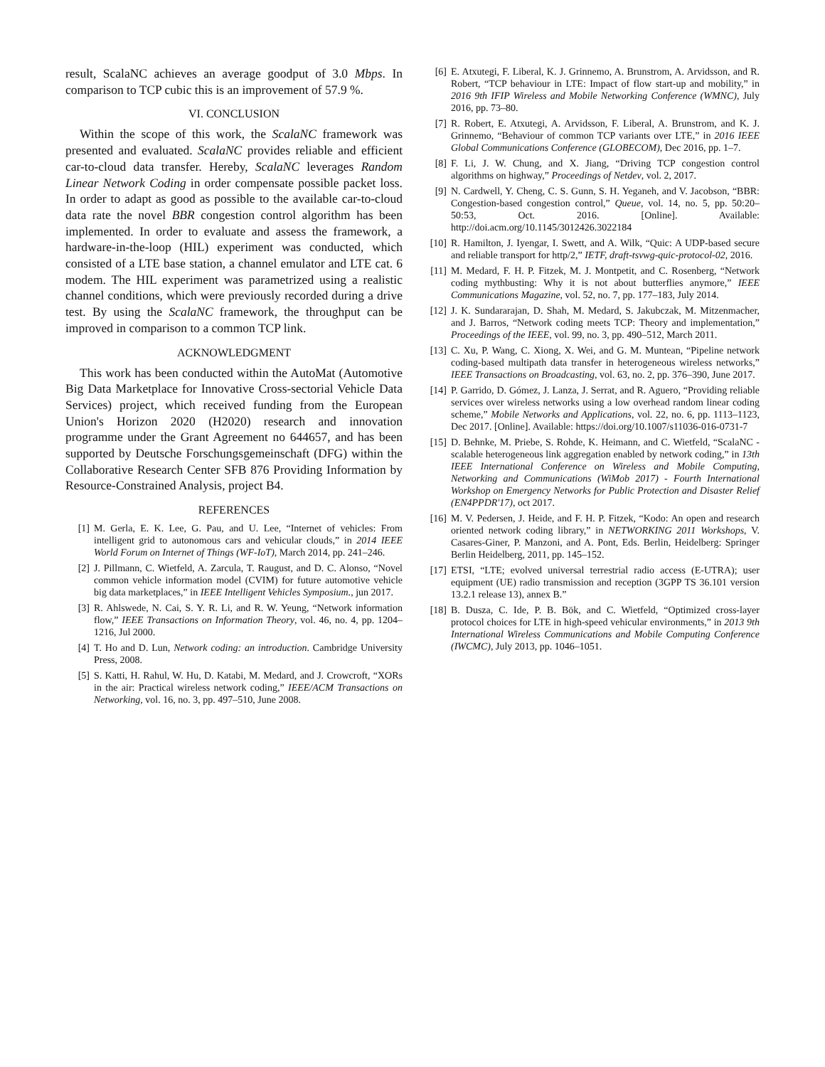result, ScalaNC achieves an average goodput of 3.0 Mbps. In comparison to TCP cubic this is an improvement of 57.9 %.
VI. CONCLUSION
Within the scope of this work, the ScalaNC framework was presented and evaluated. ScalaNC provides reliable and efficient car-to-cloud data transfer. Hereby, ScalaNC leverages Random Linear Network Coding in order compensate possible packet loss. In order to adapt as good as possible to the available car-to-cloud data rate the novel BBR congestion control algorithm has been implemented. In order to evaluate and assess the framework, a hardware-in-the-loop (HIL) experiment was conducted, which consisted of a LTE base station, a channel emulator and LTE cat. 6 modem. The HIL experiment was parametrized using a realistic channel conditions, which were previously recorded during a drive test. By using the ScalaNC framework, the throughput can be improved in comparison to a common TCP link.
ACKNOWLEDGMENT
This work has been conducted within the AutoMat (Automotive Big Data Marketplace for Innovative Cross-sectorial Vehicle Data Services) project, which received funding from the European Union's Horizon 2020 (H2020) research and innovation programme under the Grant Agreement no 644657, and has been supported by Deutsche Forschungsgemeinschaft (DFG) within the Collaborative Research Center SFB 876 Providing Information by Resource-Constrained Analysis, project B4.
REFERENCES
[1] M. Gerla, E. K. Lee, G. Pau, and U. Lee, “Internet of vehicles: From intelligent grid to autonomous cars and vehicular clouds,” in 2014 IEEE World Forum on Internet of Things (WF-IoT), March 2014, pp. 241–246.
[2] J. Pillmann, C. Wietfeld, A. Zarcula, T. Raugust, and D. C. Alonso, “Novel common vehicle information model (CVIM) for future automotive vehicle big data marketplaces,” in IEEE Intelligent Vehicles Symposium., jun 2017.
[3] R. Ahlswede, N. Cai, S. Y. R. Li, and R. W. Yeung, “Network information flow,” IEEE Transactions on Information Theory, vol. 46, no. 4, pp. 1204–1216, Jul 2000.
[4] T. Ho and D. Lun, Network coding: an introduction. Cambridge University Press, 2008.
[5] S. Katti, H. Rahul, W. Hu, D. Katabi, M. Medard, and J. Crowcroft, “XORs in the air: Practical wireless network coding,” IEEE/ACM Transactions on Networking, vol. 16, no. 3, pp. 497–510, June 2008.
[6] E. Atxutegi, F. Liberal, K. J. Grinnemo, A. Brunstrom, A. Arvidsson, and R. Robert, “TCP behaviour in LTE: Impact of flow start-up and mobility,” in 2016 9th IFIP Wireless and Mobile Networking Conference (WMNC), July 2016, pp. 73–80.
[7] R. Robert, E. Atxutegi, A. Arvidsson, F. Liberal, A. Brunstrom, and K. J. Grinnemo, “Behaviour of common TCP variants over LTE,” in 2016 IEEE Global Communications Conference (GLOBECOM), Dec 2016, pp. 1–7.
[8] F. Li, J. W. Chung, and X. Jiang, “Driving TCP congestion control algorithms on highway,” Proceedings of Netdev, vol. 2, 2017.
[9] N. Cardwell, Y. Cheng, C. S. Gunn, S. H. Yeganeh, and V. Jacobson, “BBR: Congestion-based congestion control,” Queue, vol. 14, no. 5, pp. 50:20–50:53, Oct. 2016. [Online]. Available: http://doi.acm.org/10.1145/3012426.3022184
[10] R. Hamilton, J. Iyengar, I. Swett, and A. Wilk, “Quic: A UDP-based secure and reliable transport for http/2,” IETF, draft-tsvwg-quic-protocol-02, 2016.
[11] M. Medard, F. H. P. Fitzek, M. J. Montpetit, and C. Rosenberg, “Network coding mythbusting: Why it is not about butterflies anymore,” IEEE Communications Magazine, vol. 52, no. 7, pp. 177–183, July 2014.
[12] J. K. Sundararajan, D. Shah, M. Medard, S. Jakubczak, M. Mitzenmacher, and J. Barros, “Network coding meets TCP: Theory and implementation,” Proceedings of the IEEE, vol. 99, no. 3, pp. 490–512, March 2011.
[13] C. Xu, P. Wang, C. Xiong, X. Wei, and G. M. Muntean, “Pipeline network coding-based multipath data transfer in heterogeneous wireless networks,” IEEE Transactions on Broadcasting, vol. 63, no. 2, pp. 376–390, June 2017.
[14] P. Garrido, D. Gómez, J. Lanza, J. Serrat, and R. Aguero, “Providing reliable services over wireless networks using a low overhead random linear coding scheme,” Mobile Networks and Applications, vol. 22, no. 6, pp. 1113–1123, Dec 2017. [Online]. Available: https://doi.org/10.1007/s11036-016-0731-7
[15] D. Behnke, M. Priebe, S. Rohde, K. Heimann, and C. Wietfeld, “ScalaNC - scalable heterogeneous link aggregation enabled by network coding,” in 13th IEEE International Conference on Wireless and Mobile Computing, Networking and Communications (WiMob 2017) - Fourth International Workshop on Emergency Networks for Public Protection and Disaster Relief (EN4PPDR'17), oct 2017.
[16] M. V. Pedersen, J. Heide, and F. H. P. Fitzek, “Kodo: An open and research oriented network coding library,” in NETWORKING 2011 Workshops, V. Casares-Giner, P. Manzoni, and A. Pont, Eds. Berlin, Heidelberg: Springer Berlin Heidelberg, 2011, pp. 145–152.
[17] ETSI, “LTE; evolved universal terrestrial radio access (E-UTRA); user equipment (UE) radio transmission and reception (3GPP TS 36.101 version 13.2.1 release 13), annex B.”
[18] B. Dusza, C. Ide, P. B. Bök, and C. Wietfeld, “Optimized cross-layer protocol choices for LTE in high-speed vehicular environments,” in 2013 9th International Wireless Communications and Mobile Computing Conference (IWCMC), July 2013, pp. 1046–1051.